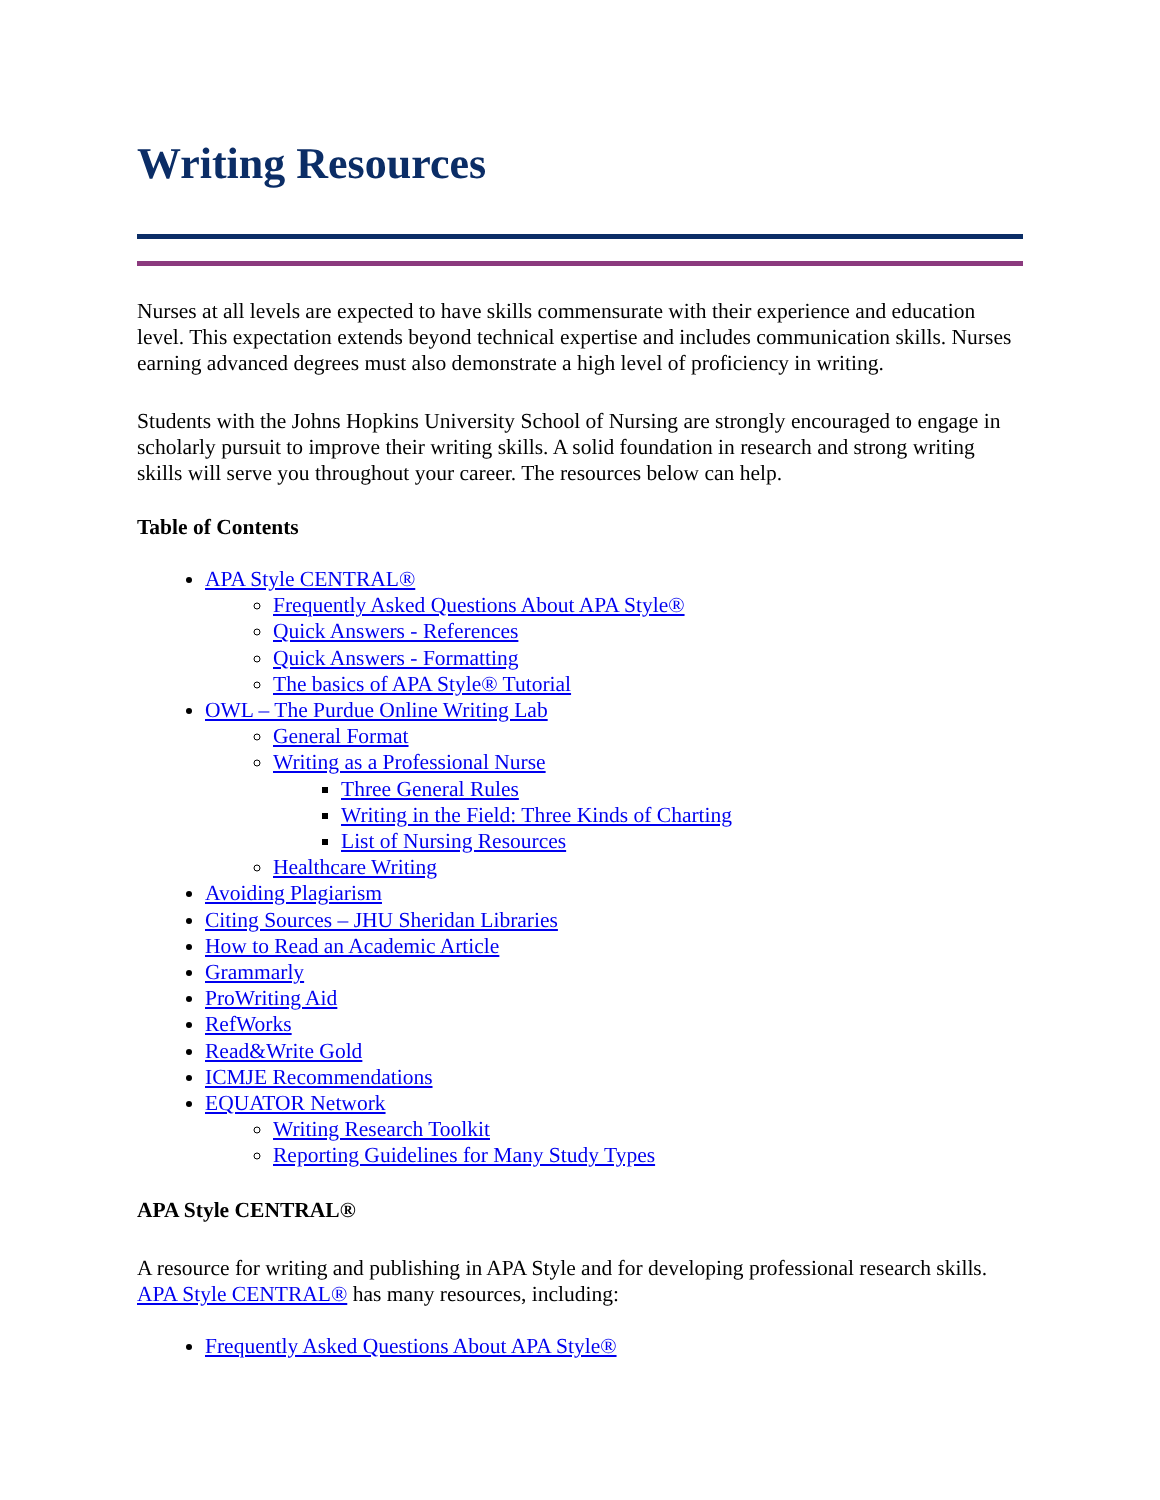Writing Resources
Nurses at all levels are expected to have skills commensurate with their experience and education level. This expectation extends beyond technical expertise and includes communication skills. Nurses earning advanced degrees must also demonstrate a high level of proficiency in writing.
Students with the Johns Hopkins University School of Nursing are strongly encouraged to engage in scholarly pursuit to improve their writing skills. A solid foundation in research and strong writing skills will serve you throughout your career. The resources below can help.
Table of Contents
APA Style CENTRAL®
Frequently Asked Questions About APA Style®
Quick Answers - References
Quick Answers - Formatting
The basics of APA Style® Tutorial
OWL – The Purdue Online Writing Lab
General Format
Writing as a Professional Nurse
Three General Rules
Writing in the Field: Three Kinds of Charting
List of Nursing Resources
Healthcare Writing
Avoiding Plagiarism
Citing Sources – JHU Sheridan Libraries
How to Read an Academic Article
Grammarly
ProWriting Aid
RefWorks
Read&Write Gold
ICMJE Recommendations
EQUATOR Network
Writing Research Toolkit
Reporting Guidelines for Many Study Types
APA Style CENTRAL®
A resource for writing and publishing in APA Style and for developing professional research skills. APA Style CENTRAL® has many resources, including:
Frequently Asked Questions About APA Style®